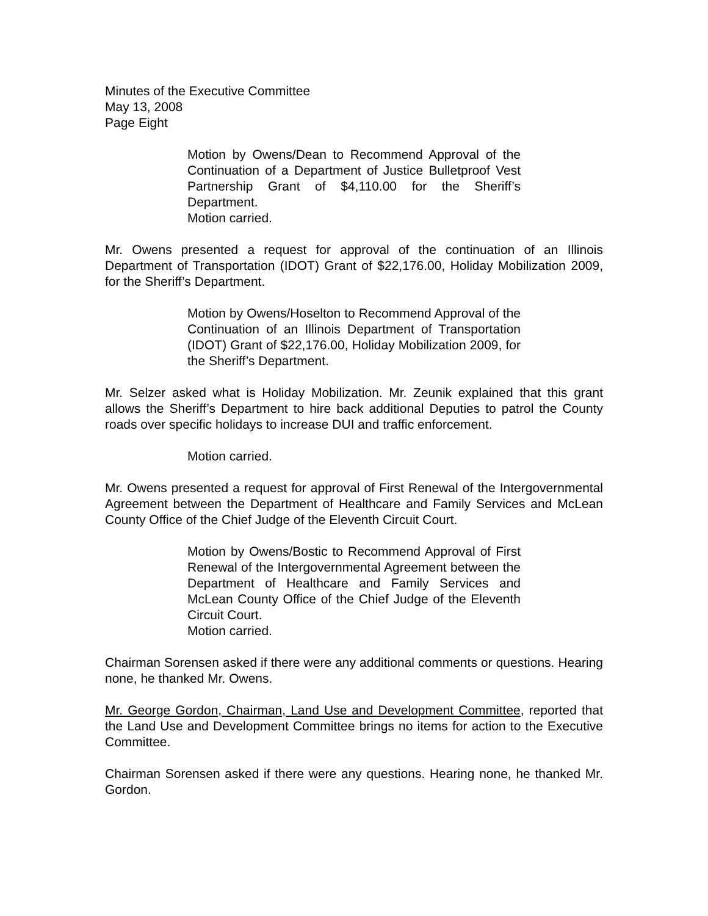Minutes of the Executive Committee
May 13, 2008
Page Eight
Motion by Owens/Dean to Recommend Approval of the Continuation of a Department of Justice Bulletproof Vest Partnership Grant of $4,110.00 for the Sheriff’s Department.
Motion carried.
Mr. Owens presented a request for approval of the continuation of an Illinois Department of Transportation (IDOT) Grant of $22,176.00, Holiday Mobilization 2009, for the Sheriff’s Department.
Motion by Owens/Hoselton to Recommend Approval of the Continuation of an Illinois Department of Transportation (IDOT) Grant of $22,176.00, Holiday Mobilization 2009, for the Sheriff’s Department.
Mr. Selzer asked what is Holiday Mobilization. Mr. Zeunik explained that this grant allows the Sheriff’s Department to hire back additional Deputies to patrol the County roads over specific holidays to increase DUI and traffic enforcement.
Motion carried.
Mr. Owens presented a request for approval of First Renewal of the Intergovernmental Agreement between the Department of Healthcare and Family Services and McLean County Office of the Chief Judge of the Eleventh Circuit Court.
Motion by Owens/Bostic to Recommend Approval of First Renewal of the Intergovernmental Agreement between the Department of Healthcare and Family Services and McLean County Office of the Chief Judge of the Eleventh Circuit Court.
Motion carried.
Chairman Sorensen asked if there were any additional comments or questions. Hearing none, he thanked Mr. Owens.
Mr. George Gordon, Chairman, Land Use and Development Committee, reported that the Land Use and Development Committee brings no items for action to the Executive Committee.
Chairman Sorensen asked if there were any questions. Hearing none, he thanked Mr. Gordon.